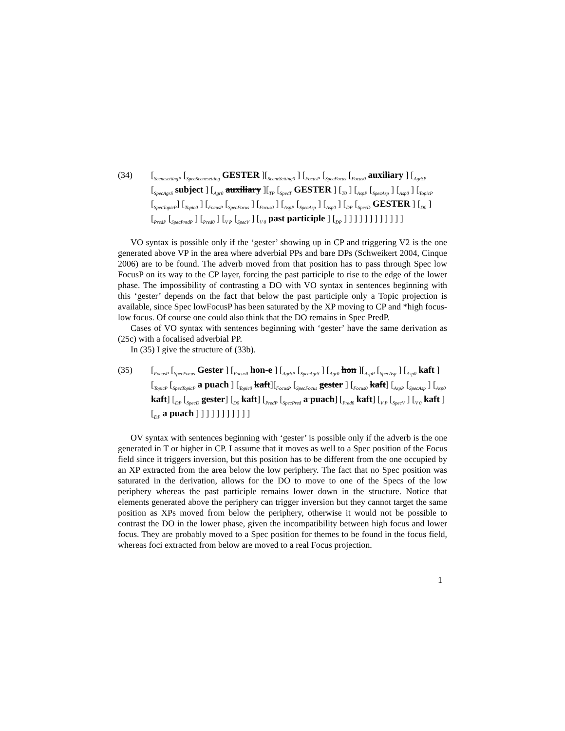(34) [<sub>ScenesettingP</sub> [<sub>SpecScenesetting</sub> GESTER ][<sub>SceneSetting0</sub> ] [<sub>FocusP</sub> [<sub>SpecFocus</sub> [<sub>Focus0</sub> auxiliary ] [<sub>AgrSP</sub> [<sub>SpecAgrS</sub> subject ] [<sub>Agr0</sub> auxiliary ][<sub>TP</sub> [<sub>SpecT</sub> GESTER ] [<sub>T0</sub> ] [<sub>AspP</sub> [<sub>SpecAsp</sub> ] [<sub>Asp0</sub> ] [<sub>TopicP</sub> [<sub>SpecTopicP</sub>] [<sub>Topic0</sub> ] [<sub>FocusP</sub> [<sub>SpecFocus</sub> ] [<sub>Focus0</sub> ] [<sub>AspP</sub> [<sub>SpecAsp</sub> ] [<sub>Asp0</sub> ] [<sub>DP</sub> [<sub>SpecD</sub> GESTER ] [<sub>D0</sub> ] [<sub>PredP</sub> [<sub>SpecPredP</sub> ] [<sub>Pred0</sub> ] [<sub>V P</sub> [<sub>SpecV</sub> ] [<sub>V 0</sub> past participle ] [<sub>DP</sub> ] ] ] ] ] ] ] ] ] ] ] ]
VO syntax is possible only if the ‘gester’ showing up in CP and triggering V2 is the one generated above VP in the area where adverbial PPs and bare DPs (Schweikert 2004, Cinque 2006) are to be found. The adverb moved from that position has to pass through Spec low FocusP on its way to the CP layer, forcing the past participle to rise to the edge of the lower phase. The impossibility of contrasting a DO with VO syntax in sentences beginning with this ‘gester’ depends on the fact that below the past participle only a Topic projection is available, since Spec lowFocusP has been saturated by the XP moving to CP and *high focus-low focus. Of course one could also think that the DO remains in Spec PredP.
Cases of VO syntax with sentences beginning with ‘gester’ have the same derivation as (25c) with a focalised adverbial PP.
In (35) I give the structure of (33b).
(35) [<sub>FocusP</sub> [<sub>SpecFocus</sub> Gester ] [<sub>Focus0</sub> hon-e ] [<sub>AgrSP</sub> [<sub>SpecAgrS</sub> ] [<sub>Agr0</sub> hon ][<sub>AspP</sub> [<sub>SpecAsp</sub> ] [<sub>Asp0</sub> kaft ] [<sub>TopicP</sub> [<sub>SpecTopicP</sub> a puach ] [<sub>Topic0</sub> kaft][<sub>FocusP</sub> [<sub>SpecFocus</sub> gester ] [<sub>Focus0</sub> kaft] [<sub>AspP</sub> [<sub>SpecAsp</sub> ] [<sub>Asp0</sub> kaft] [<sub>DP</sub> [<sub>SpecD</sub> gester] [<sub>D0</sub> kaft] [<sub>PredP</sub> [<sub>SpecPred</sub> a puach] [<sub>Pred0</sub> kaft] [<sub>V P</sub> [<sub>SpecV</sub> ] [<sub>V 0</sub> kaft ] [<sub>DP</sub> a puach ] ] ] ] ] ] ] ] ] ] ]
OV syntax with sentences beginning with ‘gester’ is possible only if the adverb is the one generated in T or higher in CP. I assume that it moves as well to a Spec position of the Focus field since it triggers inversion, but this position has to be different from the one occupied by an XP extracted from the area below the low periphery. The fact that no Spec position was saturated in the derivation, allows for the DO to move to one of the Specs of the low periphery whereas the past participle remains lower down in the structure. Notice that elements generated above the periphery can trigger inversion but they cannot target the same position as XPs moved from below the periphery, otherwise it would not be possible to contrast the DO in the lower phase, given the incompatibility between high focus and lower focus. They are probably moved to a Spec position for themes to be found in the focus field, whereas foci extracted from below are moved to a real Focus projection.
1